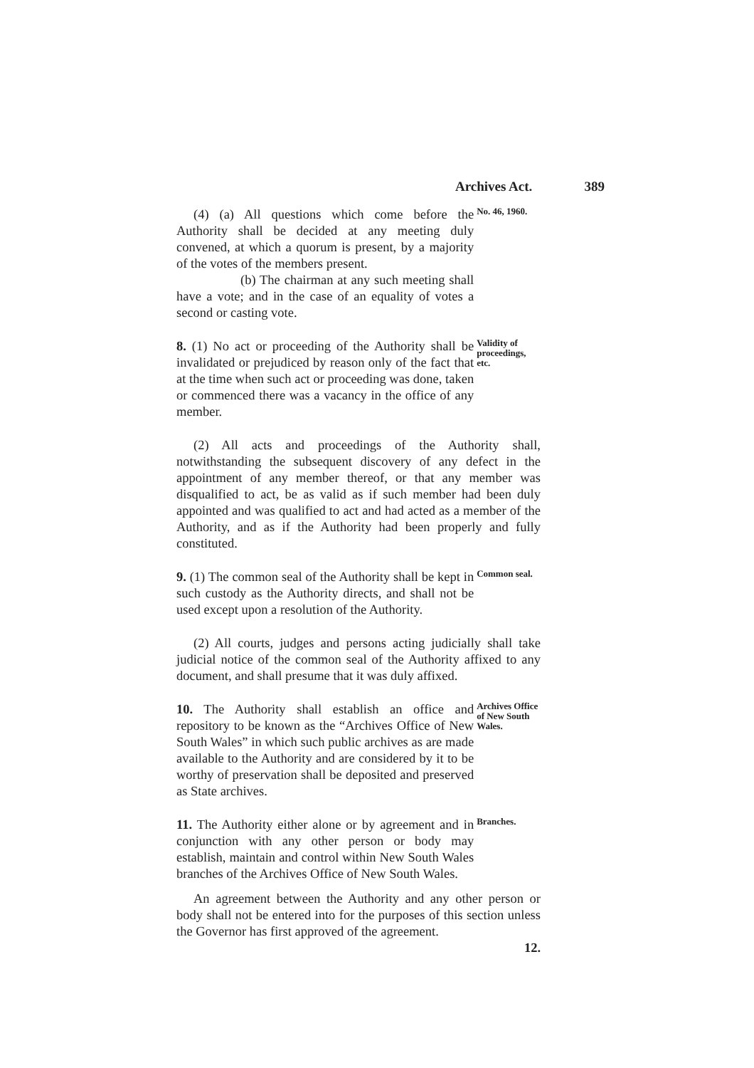Archives Act. 389
(4) (a) All questions which come before the Authority shall be decided at any meeting duly convened, at which a quorum is present, by a majority of the votes of the members present.
(b) The chairman at any such meeting shall have a vote; and in the case of an equality of votes a second or casting vote.
No. 46, 1960.
8. (1) No act or proceeding of the Authority shall be invalidated or prejudiced by reason only of the fact that at the time when such act or proceeding was done, taken or commenced there was a vacancy in the office of any member.
Validity of proceedings, etc.
(2) All acts and proceedings of the Authority shall, notwithstanding the subsequent discovery of any defect in the appointment of any member thereof, or that any member was disqualified to act, be as valid as if such member had been duly appointed and was qualified to act and had acted as a member of the Authority, and as if the Authority had been properly and fully constituted.
9. (1) The common seal of the Authority shall be kept in such custody as the Authority directs, and shall not be used except upon a resolution of the Authority.
Common seal.
(2) All courts, judges and persons acting judicially shall take judicial notice of the common seal of the Authority affixed to any document, and shall presume that it was duly affixed.
10. The Authority shall establish an office and repository to be known as the “Archives Office of New South Wales” in which such public archives as are made available to the Authority and are considered by it to be worthy of preservation shall be deposited and preserved as State archives.
Archives Office of New South Wales.
11. The Authority either alone or by agreement and in conjunction with any other person or body may establish, maintain and control within New South Wales branches of the Archives Office of New South Wales.
Branches.
An agreement between the Authority and any other person or body shall not be entered into for the purposes of this section unless the Governor has first approved of the agreement.
12.